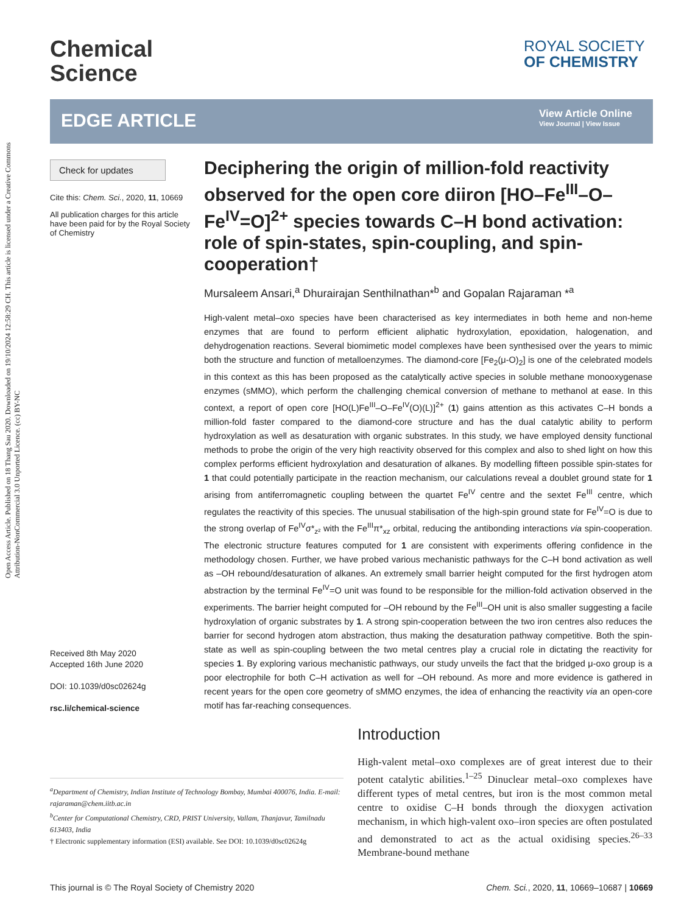Open Access Article. Published on 18 Thang Sau 2020. Downloaded on 19/10/2024 12:58:29 CH. This article is licensed under a Creative Commons Attribution-NonCommercial 3.0 Unported Licence. (cc) BY-NC
Chemical
Science
ROYAL SOCIETY
OF CHEMISTRY
EDGE ARTICLE
View Article Online
View Journal | View Issue
Check for updates
Cite this: Chem. Sci., 2020, 11, 10669
All publication charges for this article have been paid for by the Royal Society of Chemistry
Deciphering the origin of million-fold reactivity observed for the open core diiron [HO–Fe<sup>III</sup>–O–Fe<sup>IV</sup>=O]<sup>2+</sup> species towards C–H bond activation: role of spin-states, spin-coupling, and spin-cooperation†
Mursaleem Ansari,<sup>a</sup> Dhurairajan Senthilnathan*<sup>b</sup> and Gopalan Rajaraman *<sup>a</sup>
High-valent metal–oxo species have been characterised as key intermediates in both heme and non-heme enzymes that are found to perform efficient aliphatic hydroxylation, epoxidation, halogenation, and dehydrogenation reactions. Several biomimetic model complexes have been synthesised over the years to mimic both the structure and function of metalloenzymes. The diamond-core [Fe<sub>2</sub>(μ-O)<sub>2</sub>] is one of the celebrated models in this context as this has been proposed as the catalytically active species in soluble methane monooxygenase enzymes (sMMO), which perform the challenging chemical conversion of methane to methanol at ease. In this context, a report of open core [HO(L)Fe<sup>III</sup>–O–Fe<sup>IV</sup>(O)(L)]<sup>2+</sup> (1) gains attention as this activates C–H bonds a million-fold faster compared to the diamond-core structure and has the dual catalytic ability to perform hydroxylation as well as desaturation with organic substrates. In this study, we have employed density functional methods to probe the origin of the very high reactivity observed for this complex and also to shed light on how this complex performs efficient hydroxylation and desaturation of alkanes. By modelling fifteen possible spin-states for 1 that could potentially participate in the reaction mechanism, our calculations reveal a doublet ground state for 1 arising from antiferromagnetic coupling between the quartet Fe<sup>IV</sup> centre and the sextet Fe<sup>III</sup> centre, which regulates the reactivity of this species. The unusual stabilisation of the high-spin ground state for Fe<sup>IV</sup>=O is due to the strong overlap of Fe<sup>IV</sup>σ*<sub>z²</sub> with the Fe<sup>III</sup>π*<sub>xz</sub> orbital, reducing the antibonding interactions via spin-cooperation. The electronic structure features computed for 1 are consistent with experiments offering confidence in the methodology chosen. Further, we have probed various mechanistic pathways for the C–H bond activation as well as –OH rebound/desaturation of alkanes. An extremely small barrier height computed for the first hydrogen atom abstraction by the terminal Fe<sup>IV</sup>=O unit was found to be responsible for the million-fold activation observed in the experiments. The barrier height computed for –OH rebound by the Fe<sup>III</sup>–OH unit is also smaller suggesting a facile hydroxylation of organic substrates by 1. A strong spin-cooperation between the two iron centres also reduces the barrier for second hydrogen atom abstraction, thus making the desaturation pathway competitive. Both the spin-state as well as spin-coupling between the two metal centres play a crucial role in dictating the reactivity for species 1. By exploring various mechanistic pathways, our study unveils the fact that the bridged μ-oxo group is a poor electrophile for both C–H activation as well for –OH rebound. As more and more evidence is gathered in recent years for the open core geometry of sMMO enzymes, the idea of enhancing the reactivity via an open-core motif has far-reaching consequences.
Received 8th May 2020
Accepted 16th June 2020
DOI: 10.1039/d0sc02624g
rsc.li/chemical-science
<sup>a</sup> Department of Chemistry, Indian Institute of Technology Bombay, Mumbai 400076, India. E-mail: rajaraman@chem.iitb.ac.in
<sup>b</sup> Center for Computational Chemistry, CRD, PRIST University, Vallam, Thanjavur, Tamilnadu 613403, India
† Electronic supplementary information (ESI) available. See DOI: 10.1039/d0sc02624g
Introduction
High-valent metal–oxo complexes are of great interest due to their potent catalytic abilities.<sup>1–25</sup> Dinuclear metal–oxo complexes have different types of metal centres, but iron is the most common metal centre to oxidise C–H bonds through the dioxygen activation mechanism, in which high-valent oxo–iron species are often postulated and demonstrated to act as the actual oxidising species.<sup>26–33</sup> Membrane-bound methane
This journal is © The Royal Society of Chemistry 2020 Chem. Sci., 2020, 11, 10669–10687 | 10669